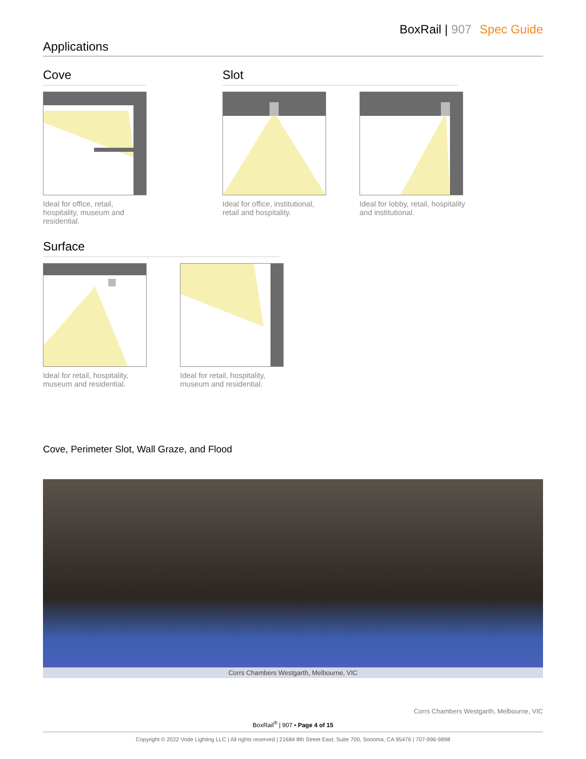BoxRail | 907 Spec Guide
Applications
Cove
Ideal for office, retail, hospitality, museum and residential.
Slot
Ideal for office, institutional, retail and hospitality.
Ideal for lobby, retail, hospitality and institutional.
Surface
Ideal for retail, hospitality, museum and residential.
Ideal for retail, hospitality, museum and residential.
Cove, Perimeter Slot, Wall Graze, and Flood
Corrs Chambers Westgarth, Melbourne, VIC
Corrs Chambers Westgarth, Melbourne, VIC
BoxRail<sup>®</sup> | 907 • Page 4 of 15
Copyright © 2022 Vode Lighting LLC | All rights reserved | 21684 8th Street East, Suite 700, Sonoma, CA 95476 | 707-996-9898